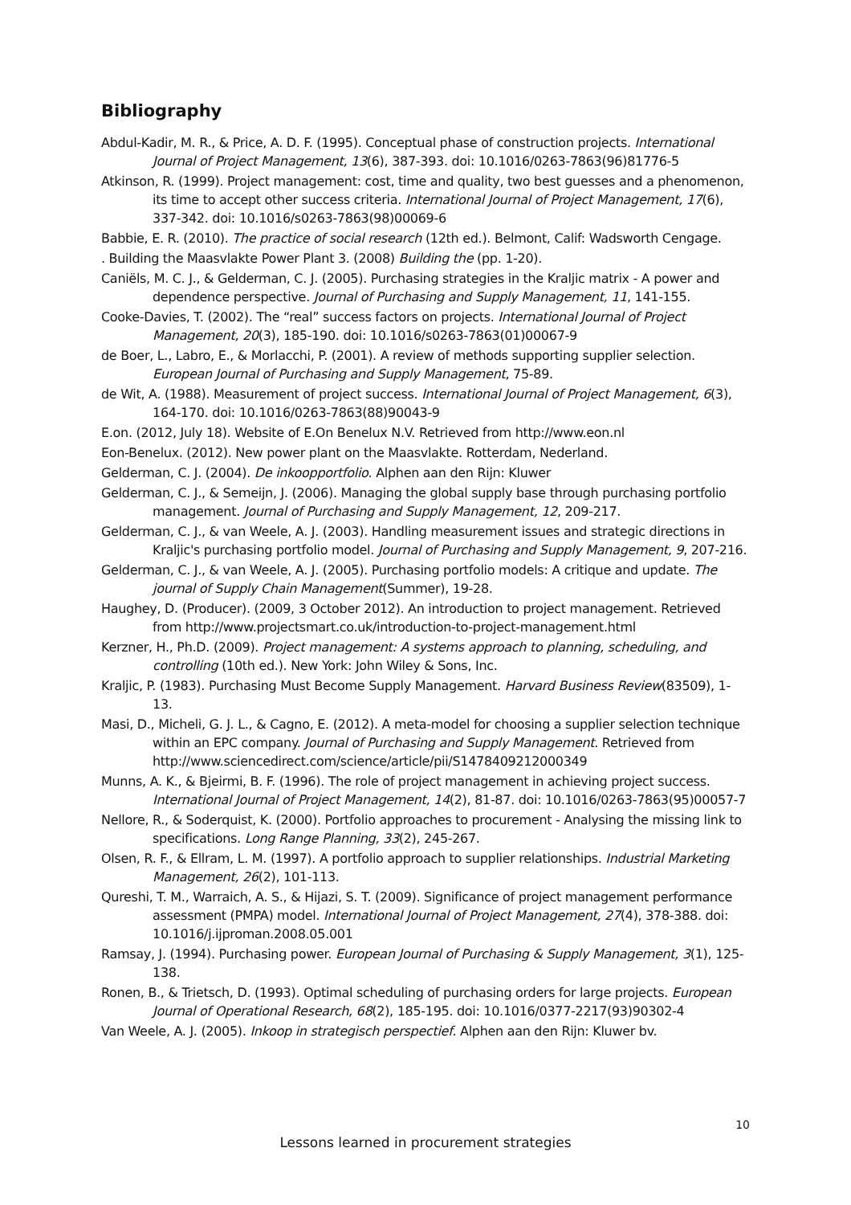Bibliography
Abdul-Kadir, M. R., & Price, A. D. F. (1995). Conceptual phase of construction projects. International Journal of Project Management, 13(6), 387-393. doi: 10.1016/0263-7863(96)81776-5
Atkinson, R. (1999). Project management: cost, time and quality, two best guesses and a phenomenon, its time to accept other success criteria. International Journal of Project Management, 17(6), 337-342. doi: 10.1016/s0263-7863(98)00069-6
Babbie, E. R. (2010). The practice of social research (12th ed.). Belmont, Calif: Wadsworth Cengage.
. Building the Maasvlakte Power Plant 3. (2008) Building the (pp. 1-20).
Caniëls, M. C. J., & Gelderman, C. J. (2005). Purchasing strategies in the Kraljic matrix - A power and dependence perspective. Journal of Purchasing and Supply Management, 11, 141-155.
Cooke-Davies, T. (2002). The “real” success factors on projects. International Journal of Project Management, 20(3), 185-190. doi: 10.1016/s0263-7863(01)00067-9
de Boer, L., Labro, E., & Morlacchi, P. (2001). A review of methods supporting supplier selection. European Journal of Purchasing and Supply Management, 75-89.
de Wit, A. (1988). Measurement of project success. International Journal of Project Management, 6(3), 164-170. doi: 10.1016/0263-7863(88)90043-9
E.on. (2012, July 18). Website of E.On Benelux N.V. Retrieved from http://www.eon.nl
Eon-Benelux. (2012). New power plant on the Maasvlakte. Rotterdam, Nederland.
Gelderman, C. J. (2004). De inkoopportfolio. Alphen aan den Rijn: Kluwer
Gelderman, C. J., & Semeijn, J. (2006). Managing the global supply base through purchasing portfolio management. Journal of Purchasing and Supply Management, 12, 209-217.
Gelderman, C. J., & van Weele, A. J. (2003). Handling measurement issues and strategic directions in Kraljic's purchasing portfolio model. Journal of Purchasing and Supply Management, 9, 207-216.
Gelderman, C. J., & van Weele, A. J. (2005). Purchasing portfolio models: A critique and update. The journal of Supply Chain Management(Summer), 19-28.
Haughey, D. (Producer). (2009, 3 October 2012). An introduction to project management. Retrieved from http://www.projectsmart.co.uk/introduction-to-project-management.html
Kerzner, H., Ph.D. (2009). Project management: A systems approach to planning, scheduling, and controlling (10th ed.). New York: John Wiley & Sons, Inc.
Kraljic, P. (1983). Purchasing Must Become Supply Management. Harvard Business Review(83509), 1-13.
Masi, D., Micheli, G. J. L., & Cagno, E. (2012). A meta-model for choosing a supplier selection technique within an EPC company. Journal of Purchasing and Supply Management. Retrieved from http://www.sciencedirect.com/science/article/pii/S1478409212000349
Munns, A. K., & Bjeirmi, B. F. (1996). The role of project management in achieving project success. International Journal of Project Management, 14(2), 81-87. doi: 10.1016/0263-7863(95)00057-7
Nellore, R., & Soderquist, K. (2000). Portfolio approaches to procurement - Analysing the missing link to specifications. Long Range Planning, 33(2), 245-267.
Olsen, R. F., & Ellram, L. M. (1997). A portfolio approach to supplier relationships. Industrial Marketing Management, 26(2), 101-113.
Qureshi, T. M., Warraich, A. S., & Hijazi, S. T. (2009). Significance of project management performance assessment (PMPA) model. International Journal of Project Management, 27(4), 378-388. doi: 10.1016/j.ijproman.2008.05.001
Ramsay, J. (1994). Purchasing power. European Journal of Purchasing & Supply Management, 3(1), 125-138.
Ronen, B., & Trietsch, D. (1993). Optimal scheduling of purchasing orders for large projects. European Journal of Operational Research, 68(2), 185-195. doi: 10.1016/0377-2217(93)90302-4
Van Weele, A. J. (2005). Inkoop in strategisch perspectief. Alphen aan den Rijn: Kluwer bv.
10
Lessons learned in procurement strategies